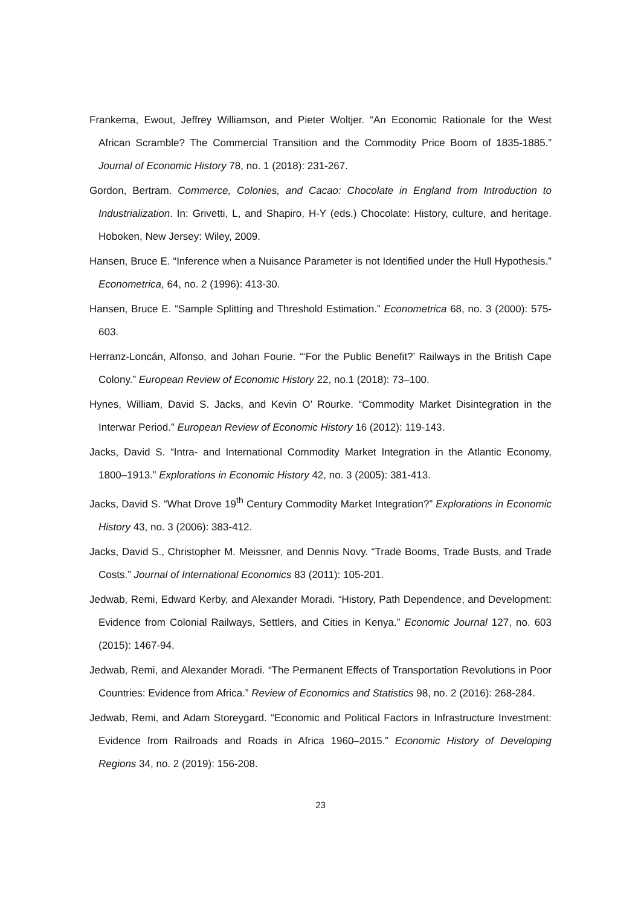Frankema, Ewout, Jeffrey Williamson, and Pieter Woltjer. “An Economic Rationale for the West African Scramble? The Commercial Transition and the Commodity Price Boom of 1835-1885.” Journal of Economic History 78, no. 1 (2018): 231-267.
Gordon, Bertram. Commerce, Colonies, and Cacao: Chocolate in England from Introduction to Industrialization. In: Grivetti, L, and Shapiro, H-Y (eds.) Chocolate: History, culture, and heritage. Hoboken, New Jersey: Wiley, 2009.
Hansen, Bruce E. “Inference when a Nuisance Parameter is not Identified under the Hull Hypothesis.” Econometrica, 64, no. 2 (1996): 413-30.
Hansen, Bruce E. “Sample Splitting and Threshold Estimation.” Econometrica 68, no. 3 (2000): 575-603.
Herranz-Loncán, Alfonso, and Johan Fourie. “‘For the Public Benefit?’ Railways in the British Cape Colony.” European Review of Economic History 22, no.1 (2018): 73–100.
Hynes, William, David S. Jacks, and Kevin O’ Rourke. “Commodity Market Disintegration in the Interwar Period.” European Review of Economic History 16 (2012): 119-143.
Jacks, David S. “Intra- and International Commodity Market Integration in the Atlantic Economy, 1800–1913.” Explorations in Economic History 42, no. 3 (2005): 381-413.
Jacks, David S. “What Drove 19<sup>th</sup> Century Commodity Market Integration?” Explorations in Economic History 43, no. 3 (2006): 383-412.
Jacks, David S., Christopher M. Meissner, and Dennis Novy. “Trade Booms, Trade Busts, and Trade Costs.” Journal of International Economics 83 (2011): 105-201.
Jedwab, Remi, Edward Kerby, and Alexander Moradi. “History, Path Dependence, and Development: Evidence from Colonial Railways, Settlers, and Cities in Kenya.” Economic Journal 127, no. 603 (2015): 1467-94.
Jedwab, Remi, and Alexander Moradi. “The Permanent Effects of Transportation Revolutions in Poor Countries: Evidence from Africa.” Review of Economics and Statistics 98, no. 2 (2016): 268-284.
Jedwab, Remi, and Adam Storeygard. “Economic and Political Factors in Infrastructure Investment: Evidence from Railroads and Roads in Africa 1960–2015.” Economic History of Developing Regions 34, no. 2 (2019): 156-208.
23